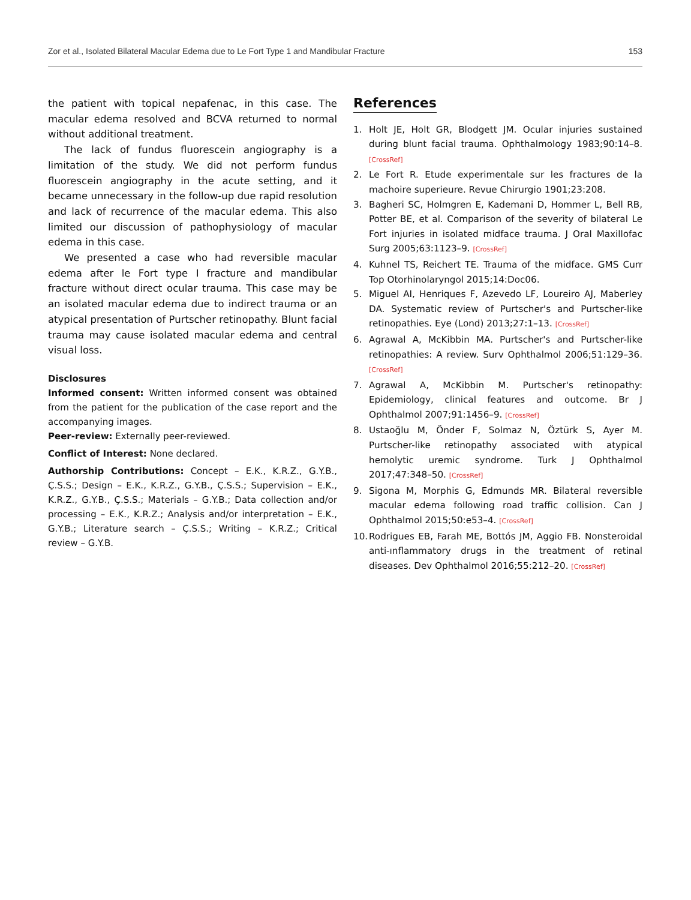Zor et al., Isolated Bilateral Macular Edema due to Le Fort Type 1 and Mandibular Fracture 153
the patient with topical nepafenac, in this case. The macular edema resolved and BCVA returned to normal without additional treatment.
The lack of fundus fluorescein angiography is a limitation of the study. We did not perform fundus fluorescein angiography in the acute setting, and it became unnecessary in the follow-up due rapid resolution and lack of recurrence of the macular edema. This also limited our discussion of pathophysiology of macular edema in this case.
We presented a case who had reversible macular edema after le Fort type I fracture and mandibular fracture without direct ocular trauma. This case may be an isolated macular edema due to indirect trauma or an atypical presentation of Purtscher retinopathy. Blunt facial trauma may cause isolated macular edema and central visual loss.
Disclosures
Informed consent: Written informed consent was obtained from the patient for the publication of the case report and the accompanying images.
Peer-review: Externally peer-reviewed.
Conflict of Interest: None declared.
Authorship Contributions: Concept – E.K., K.R.Z., G.Y.B., Ç.S.S.; Design – E.K., K.R.Z., G.Y.B., Ç.S.S.; Supervision – E.K., K.R.Z., G.Y.B., Ç.S.S.; Materials – G.Y.B.; Data collection and/or processing – E.K., K.R.Z.; Analysis and/or interpretation – E.K., G.Y.B.; Literature search – Ç.S.S.; Writing – K.R.Z.; Critical review – G.Y.B.
References
1. Holt JE, Holt GR, Blodgett JM. Ocular injuries sustained during blunt facial trauma. Ophthalmology 1983;90:14–8. [CrossRef]
2. Le Fort R. Etude experimentale sur les fractures de la machoire superieure. Revue Chirurgio 1901;23:208.
3. Bagheri SC, Holmgren E, Kademani D, Hommer L, Bell RB, Potter BE, et al. Comparison of the severity of bilateral Le Fort injuries in isolated midface trauma. J Oral Maxillofac Surg 2005;63:1123–9. [CrossRef]
4. Kuhnel TS, Reichert TE. Trauma of the midface. GMS Curr Top Otorhinolaryngol 2015;14:Doc06.
5. Miguel AI, Henriques F, Azevedo LF, Loureiro AJ, Maberley DA. Systematic review of Purtscher's and Purtscher-like retinopathies. Eye (Lond) 2013;27:1–13. [CrossRef]
6. Agrawal A, McKibbin MA. Purtscher's and Purtscher-like retinopathies: A review. Surv Ophthalmol 2006;51:129–36. [CrossRef]
7. Agrawal A, McKibbin M. Purtscher's retinopathy: Epidemiology, clinical features and outcome. Br J Ophthalmol 2007;91:1456–9. [CrossRef]
8. Ustaoğlu M, Önder F, Solmaz N, Öztürk S, Ayer M. Purtscher-like retinopathy associated with atypical hemolytic uremic syndrome. Turk J Ophthalmol 2017;47:348–50. [CrossRef]
9. Sigona M, Morphis G, Edmunds MR. Bilateral reversible macular edema following road traffic collision. Can J Ophthalmol 2015;50:e53–4. [CrossRef]
10. Rodrigues EB, Farah ME, Bottós JM, Aggio FB. Nonsteroidal anti-ınflammatory drugs in the treatment of retinal diseases. Dev Ophthalmol 2016;55:212–20. [CrossRef]